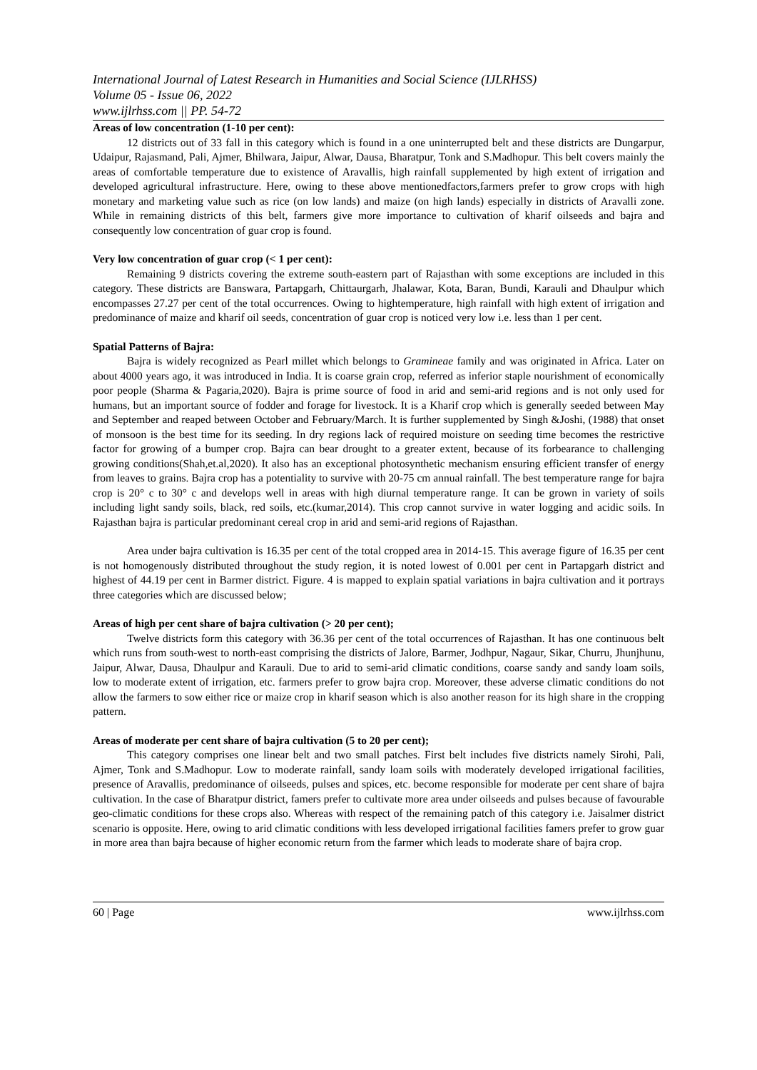International Journal of Latest Research in Humanities and Social Science (IJLRHSS)
Volume 05 - Issue 06, 2022
www.ijlrhss.com || PP. 54-72
Areas of low concentration (1-10 per cent):
12 districts out of 33 fall in this category which is found in a one uninterrupted belt and these districts are Dungarpur, Udaipur, Rajasmand, Pali, Ajmer, Bhilwara, Jaipur, Alwar, Dausa, Bharatpur, Tonk and S.Madhopur. This belt covers mainly the areas of comfortable temperature due to existence of Aravallis, high rainfall supplemented by high extent of irrigation and developed agricultural infrastructure. Here, owing to these above mentionedfactors,farmers prefer to grow crops with high monetary and marketing value such as rice (on low lands) and maize (on high lands) especially in districts of Aravalli zone. While in remaining districts of this belt, farmers give more importance to cultivation of kharif oilseeds and bajra and consequently low concentration of guar crop is found.
Very low concentration of guar crop (< 1 per cent):
Remaining 9 districts covering the extreme south-eastern part of Rajasthan with some exceptions are included in this category. These districts are Banswara, Partapgarh, Chittaurgarh, Jhalawar, Kota, Baran, Bundi, Karauli and Dhaulpur which encompasses 27.27 per cent of the total occurrences. Owing to hightemperature, high rainfall with high extent of irrigation and predominance of maize and kharif oil seeds, concentration of guar crop is noticed very low i.e. less than 1 per cent.
Spatial Patterns of Bajra:
Bajra is widely recognized as Pearl millet which belongs to Gramineae family and was originated in Africa. Later on about 4000 years ago, it was introduced in India. It is coarse grain crop, referred as inferior staple nourishment of economically poor people (Sharma & Pagaria,2020). Bajra is prime source of food in arid and semi-arid regions and is not only used for humans, but an important source of fodder and forage for livestock. It is a Kharif crop which is generally seeded between May and September and reaped between October and February/March. It is further supplemented by Singh &Joshi, (1988) that onset of monsoon is the best time for its seeding. In dry regions lack of required moisture on seeding time becomes the restrictive factor for growing of a bumper crop. Bajra can bear drought to a greater extent, because of its forbearance to challenging growing conditions(Shah,et.al,2020). It also has an exceptional photosynthetic mechanism ensuring efficient transfer of energy from leaves to grains. Bajra crop has a potentiality to survive with 20-75 cm annual rainfall. The best temperature range for bajra crop is 20° c to 30° c and develops well in areas with high diurnal temperature range. It can be grown in variety of soils including light sandy soils, black, red soils, etc.(kumar,2014). This crop cannot survive in water logging and acidic soils. In Rajasthan bajra is particular predominant cereal crop in arid and semi-arid regions of Rajasthan.
Area under bajra cultivation is 16.35 per cent of the total cropped area in 2014-15. This average figure of 16.35 per cent is not homogenously distributed throughout the study region, it is noted lowest of 0.001 per cent in Partapgarh district and highest of 44.19 per cent in Barmer district. Figure. 4 is mapped to explain spatial variations in bajra cultivation and it portrays three categories which are discussed below;
Areas of high per cent share of bajra cultivation (> 20 per cent);
Twelve districts form this category with 36.36 per cent of the total occurrences of Rajasthan. It has one continuous belt which runs from south-west to north-east comprising the districts of Jalore, Barmer, Jodhpur, Nagaur, Sikar, Churru, Jhunjhunu, Jaipur, Alwar, Dausa, Dhaulpur and Karauli. Due to arid to semi-arid climatic conditions, coarse sandy and sandy loam soils, low to moderate extent of irrigation, etc. farmers prefer to grow bajra crop. Moreover, these adverse climatic conditions do not allow the farmers to sow either rice or maize crop in kharif season which is also another reason for its high share in the cropping pattern.
Areas of moderate per cent share of bajra cultivation (5 to 20 per cent);
This category comprises one linear belt and two small patches. First belt includes five districts namely Sirohi, Pali, Ajmer, Tonk and S.Madhopur. Low to moderate rainfall, sandy loam soils with moderately developed irrigational facilities, presence of Aravallis, predominance of oilseeds, pulses and spices, etc. become responsible for moderate per cent share of bajra cultivation. In the case of Bharatpur district, famers prefer to cultivate more area under oilseeds and pulses because of favourable geo-climatic conditions for these crops also. Whereas with respect of the remaining patch of this category i.e. Jaisalmer district scenario is opposite. Here, owing to arid climatic conditions with less developed irrigational facilities famers prefer to grow guar in more area than bajra because of higher economic return from the farmer which leads to moderate share of bajra crop.
60 | Page www.ijlrhss.com